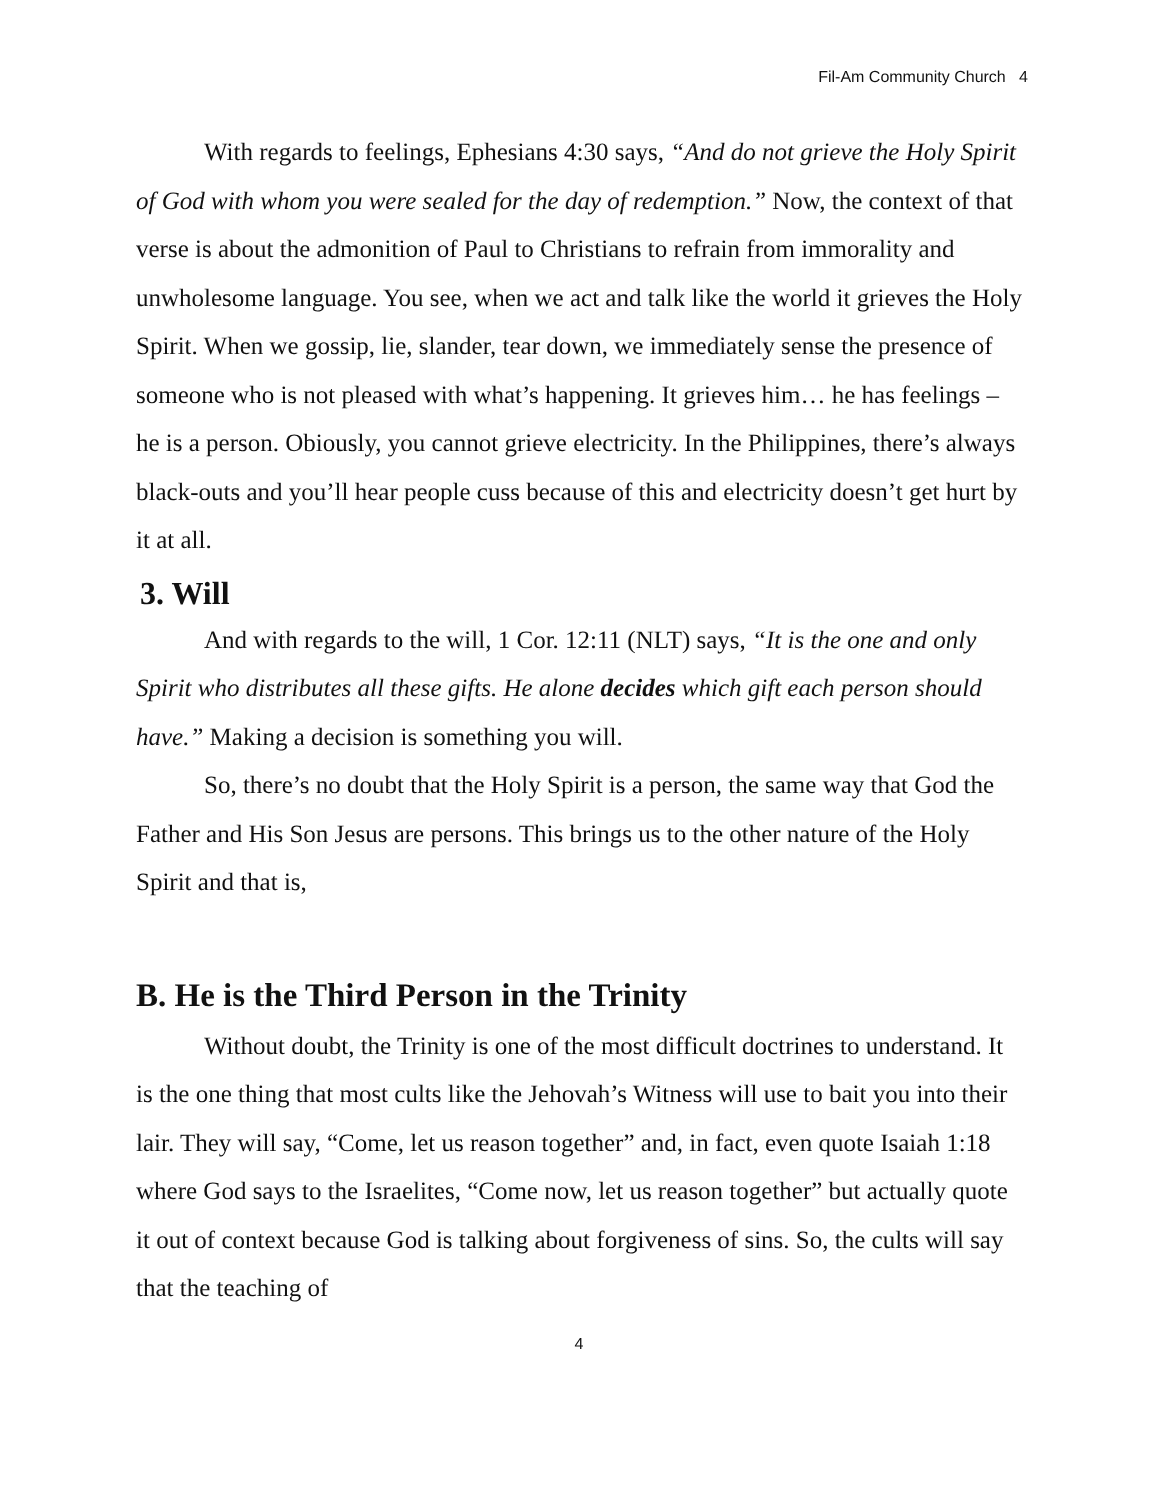Fil-Am Community Church 4
With regards to feelings, Ephesians 4:30 says, “And do not grieve the Holy Spirit of God with whom you were sealed for the day of redemption.” Now, the context of that verse is about the admonition of Paul to Christians to refrain from immorality and unwholesome language. You see, when we act and talk like the world it grieves the Holy Spirit. When we gossip, lie, slander, tear down, we immediately sense the presence of someone who is not pleased with what’s happening. It grieves him… he has feelings – he is a person. Obiously, you cannot grieve electricity. In the Philippines, there’s always black-outs and you’ll hear people cuss because of this and electricity doesn’t get hurt by it at all.
3. Will
And with regards to the will, 1 Cor. 12:11 (NLT) says, “It is the one and only Spirit who distributes all these gifts. He alone decides which gift each person should have.” Making a decision is something you will.
So, there’s no doubt that the Holy Spirit is a person, the same way that God the Father and His Son Jesus are persons. This brings us to the other nature of the Holy Spirit and that is,
B. He is the Third Person in the Trinity
Without doubt, the Trinity is one of the most difficult doctrines to understand. It is the one thing that most cults like the Jehovah’s Witness will use to bait you into their lair. They will say, “Come, let us reason together” and, in fact, even quote Isaiah 1:18 where God says to the Israelites, “Come now, let us reason together” but actually quote it out of context because God is talking about forgiveness of sins. So, the cults will say that the teaching of
4